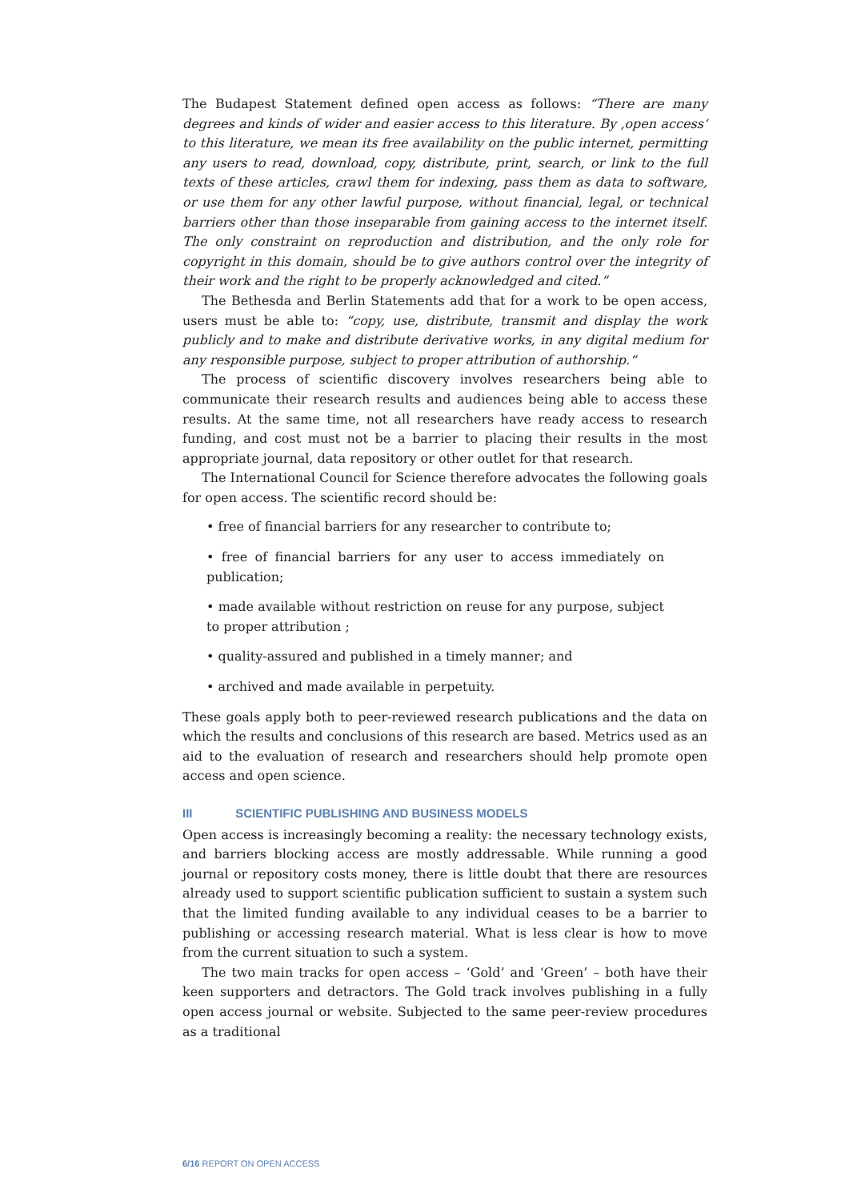The Budapest Statement defined open access as follows: “There are many degrees and kinds of wider and easier access to this literature. By ‚open access‘ to this literature, we mean its free availability on the public internet, permitting any users to read, download, copy, distribute, print, search, or link to the full texts of these articles, crawl them for indexing, pass them as data to software, or use them for any other lawful purpose, without financial, legal, or technical barriers other than those inseparable from gaining access to the internet itself. The only constraint on reproduction and distribution, and the only role for copyright in this domain, should be to give authors control over the integrity of their work and the right to be properly acknowledged and cited.”
The Bethesda and Berlin Statements add that for a work to be open access, users must be able to: “copy, use, distribute, transmit and display the work publicly and to make and distribute derivative works, in any digital medium for any responsible purpose, subject to proper attribution of authorship.“
The process of scientific discovery involves researchers being able to communicate their research results and audiences being able to access these results. At the same time, not all researchers have ready access to research funding, and cost must not be a barrier to placing their results in the most appropriate journal, data repository or other outlet for that research.
The International Council for Science therefore advocates the following goals for open access. The scientific record should be:
• free of financial barriers for any researcher to contribute to;
• free of financial barriers for any user to access immediately on publication;
• made available without restriction on reuse for any purpose, subject to proper attribution ;
• quality-assured and published in a timely manner; and
• archived and made available in perpetuity.
These goals apply both to peer-reviewed research publications and the data on which the results and conclusions of this research are based. Metrics used as an aid to the evaluation of research and researchers should help promote open access and open science.
III SCIENTIFIC PUBLISHING AND BUSINESS MODELS
Open access is increasingly becoming a reality: the necessary technology exists, and barriers blocking access are mostly addressable. While running a good journal or repository costs money, there is little doubt that there are resources already used to support scientific publication sufficient to sustain a system such that the limited funding available to any individual ceases to be a barrier to publishing or accessing research material. What is less clear is how to move from the current situation to such a system.
The two main tracks for open access – ‘Gold’ and ‘Green’ – both have their keen supporters and detractors. The Gold track involves publishing in a fully open access journal or website. Subjected to the same peer-review procedures as a traditional
6/16 REPORT ON OPEN ACCESS